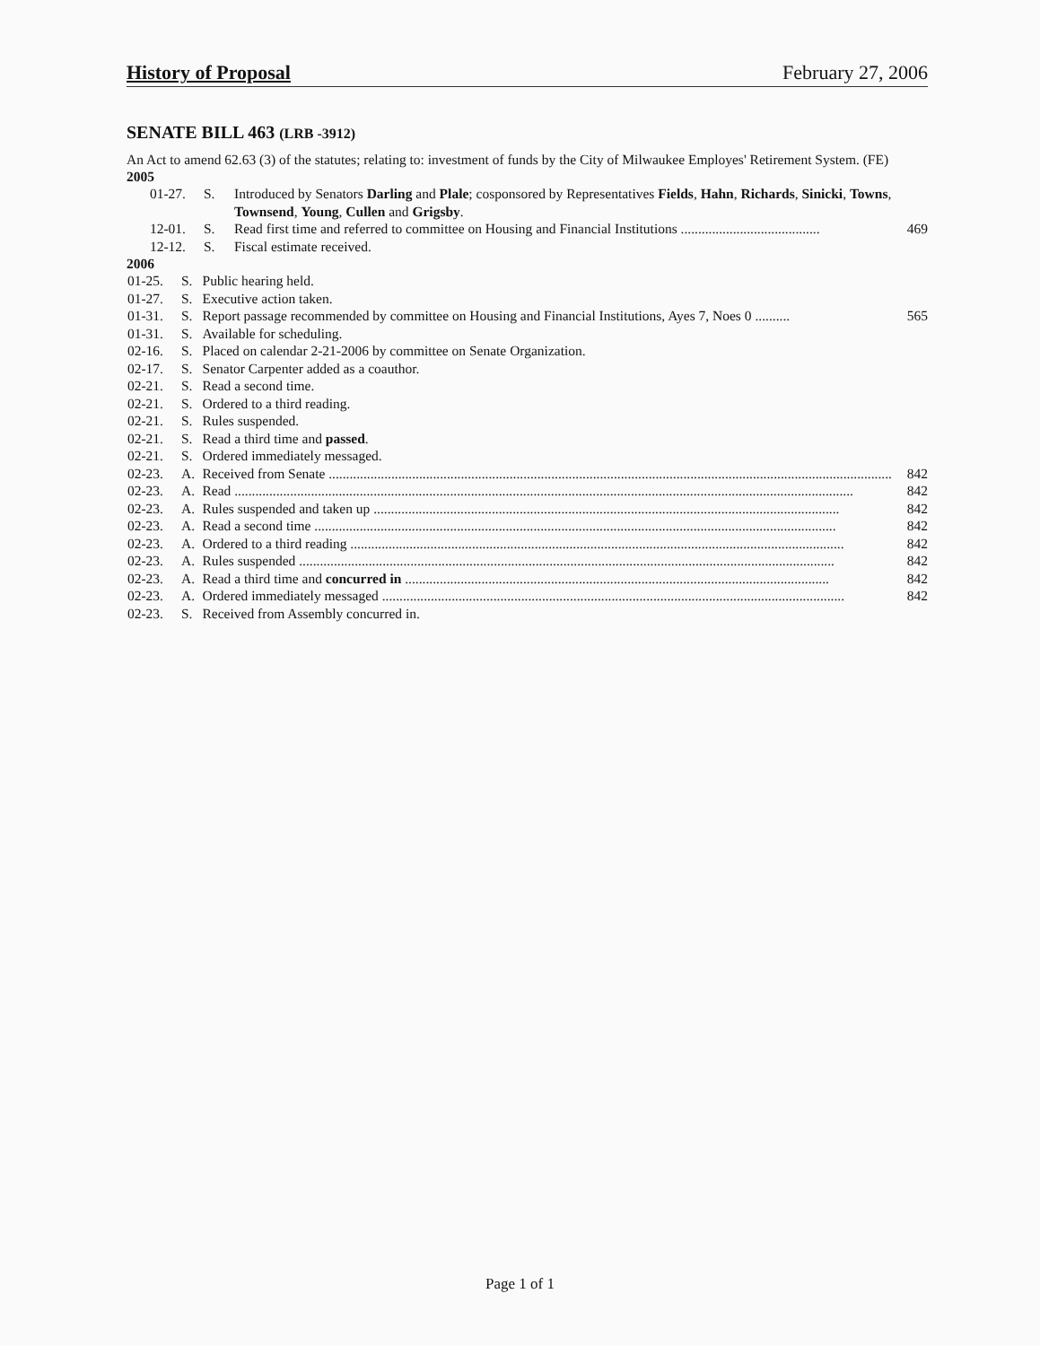History of Proposal February 27, 2006
SENATE BILL 463 (LRB -3912)
An Act to amend 62.63 (3) of the statutes; relating to: investment of funds by the City of Milwaukee Employes' Retirement System. (FE)
2005
| 01-27. | S. | Introduced by Senators Darling and Plale ; cosponsored by Representatives Fields , Hahn , Richards , Sinicki , Towns , Townsend , Young , Cullen and Grigsby . |
| 12-01. | S. | Read first time and referred to committee on Housing and Financial Institutions ........................................ 469 |
| 12-12. | S. | Fiscal estimate received. |
2006
| 01-25. | S. | Public hearing held. |
| 01-27. | S. | Executive action taken. |
| 01-31. | S. | Report passage recommended by committee on Housing and Financial Institutions, Ayes 7, Noes 0 .......... 565 |
| 01-31. | S. | Available for scheduling. |
| 02-16. | S. | Placed on calendar 2-21-2006 by committee on Senate Organization. |
| 02-17. | S. | Senator Carpenter added as a coauthor. |
| 02-21. | S. | Read a second time. |
| 02-21. | S. | Ordered to a third reading. |
| 02-21. | S. | Rules suspended. |
| 02-21. | S. | Read a third time and passed . |
| 02-21. | S. | Ordered immediately messaged. |
| 02-23. | A. | Received from Senate .................................................................................................................................................................. 842 |
| 02-23. | A. | Read .................................................................................................................................................................................. 842 |
| 02-23. | A. | Rules suspended and taken up ...................................................................................................................................... 842 |
| 02-23. | A. | Read a second time ...................................................................................................................................................... 842 |
| 02-23. | A. | Ordered to a third reading .............................................................................................................................................. 842 |
| 02-23. | A. | Rules suspended .......................................................................................................................................................... 842 |
| 02-23. | A. | Read a third time and concurred in .......................................................................................................................... 842 |
| 02-23. | A. | Ordered immediately messaged ..................................................................................................................................... 842 |
| 02-23. | S. | Received from Assembly concurred in. |
Page 1 of 1